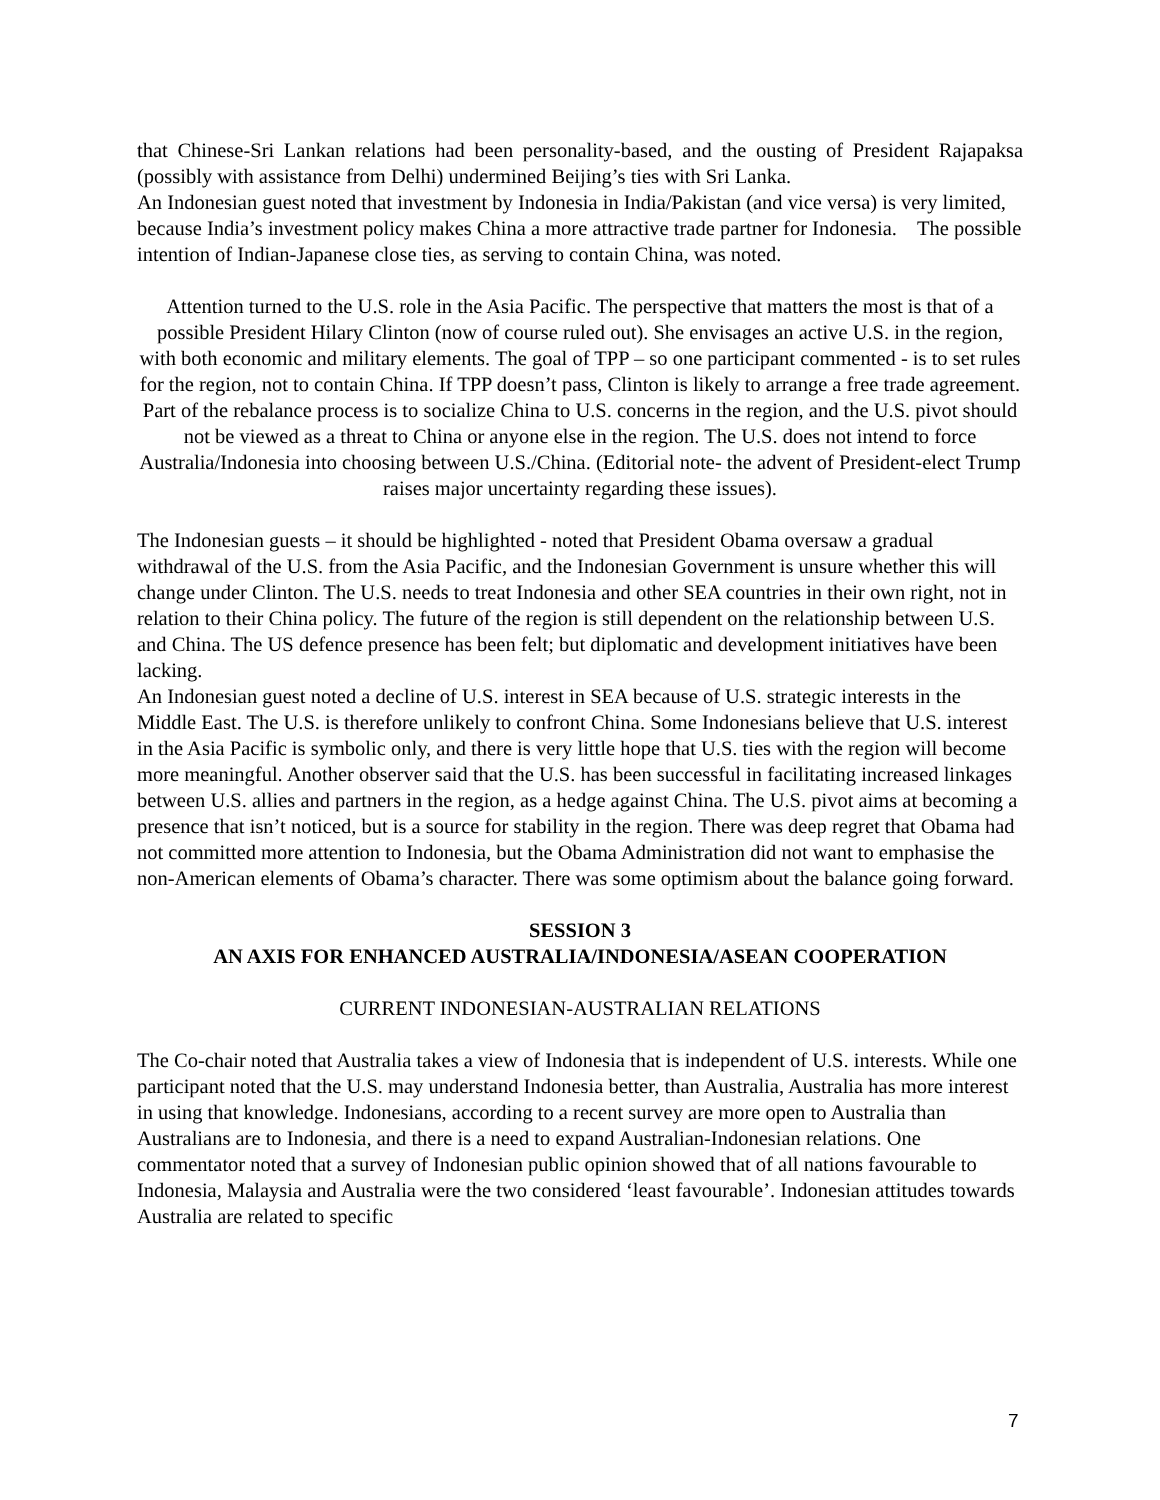that Chinese-Sri Lankan relations had been personality-based, and the ousting of President Rajapaksa (possibly with assistance from Delhi) undermined Beijing’s ties with Sri Lanka.
An Indonesian guest noted that investment by Indonesia in India/Pakistan (and vice versa) is very limited, because India’s investment policy makes China a more attractive trade partner for Indonesia. The possible intention of Indian-Japanese close ties, as serving to contain China, was noted.
Attention turned to the U.S. role in the Asia Pacific. The perspective that matters the most is that of a possible President Hilary Clinton (now of course ruled out). She envisages an active U.S. in the region, with both economic and military elements. The goal of TPP – so one participant commented - is to set rules for the region, not to contain China. If TPP doesn’t pass, Clinton is likely to arrange a free trade agreement. Part of the rebalance process is to socialize China to U.S. concerns in the region, and the U.S. pivot should not be viewed as a threat to China or anyone else in the region. The U.S. does not intend to force Australia/Indonesia into choosing between U.S./China. (Editorial note- the advent of President-elect Trump raises major uncertainty regarding these issues).
The Indonesian guests – it should be highlighted - noted that President Obama oversaw a gradual withdrawal of the U.S. from the Asia Pacific, and the Indonesian Government is unsure whether this will change under Clinton. The U.S. needs to treat Indonesia and other SEA countries in their own right, not in relation to their China policy. The future of the region is still dependent on the relationship between U.S. and China. The US defence presence has been felt; but diplomatic and development initiatives have been lacking.
An Indonesian guest noted a decline of U.S. interest in SEA because of U.S. strategic interests in the Middle East. The U.S. is therefore unlikely to confront China. Some Indonesians believe that U.S. interest in the Asia Pacific is symbolic only, and there is very little hope that U.S. ties with the region will become more meaningful. Another observer said that the U.S. has been successful in facilitating increased linkages between U.S. allies and partners in the region, as a hedge against China. The U.S. pivot aims at becoming a presence that isn’t noticed, but is a source for stability in the region. There was deep regret that Obama had not committed more attention to Indonesia, but the Obama Administration did not want to emphasise the non-American elements of Obama’s character. There was some optimism about the balance going forward.
SESSION 3
AN AXIS FOR ENHANCED AUSTRALIA/INDONESIA/ASEAN COOPERATION
CURRENT INDONESIAN-AUSTRALIAN RELATIONS
The Co-chair noted that Australia takes a view of Indonesia that is independent of U.S. interests. While one participant noted that the U.S. may understand Indonesia better, than Australia, Australia has more interest in using that knowledge. Indonesians, according to a recent survey are more open to Australia than Australians are to Indonesia, and there is a need to expand Australian-Indonesian relations. One commentator noted that a survey of Indonesian public opinion showed that of all nations favourable to Indonesia, Malaysia and Australia were the two considered ‘least favourable’. Indonesian attitudes towards Australia are related to specific
7